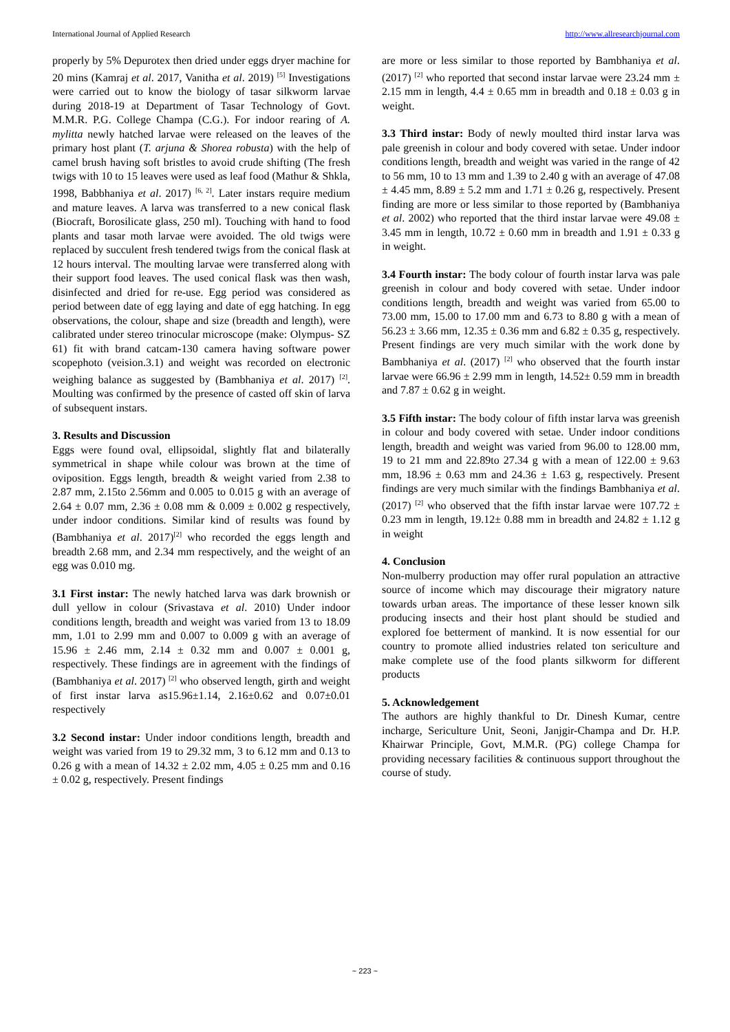International Journal of Applied Research http://www.allresearchjournal.com
properly by 5% Depurotex then dried under eggs dryer machine for 20 mins (Kamraj et al. 2017, Vanitha et al. 2019) <sup>[5]</sup> Investigations were carried out to know the biology of tasar silkworm larvae during 2018-19 at Department of Tasar Technology of Govt. M.M.R. P.G. College Champa (C.G.). For indoor rearing of A. mylitta newly hatched larvae were released on the leaves of the primary host plant (T. arjuna & Shorea robusta) with the help of camel brush having soft bristles to avoid crude shifting (The fresh twigs with 10 to 15 leaves were used as leaf food (Mathur & Shkla, 1998, Babbhaniya et al. 2017) <sup>[6, 2]</sup>. Later instars require medium and mature leaves. A larva was transferred to a new conical flask (Biocraft, Borosilicate glass, 250 ml). Touching with hand to food plants and tasar moth larvae were avoided. The old twigs were replaced by succulent fresh tendered twigs from the conical flask at 12 hours interval. The moulting larvae were transferred along with their support food leaves. The used conical flask was then wash, disinfected and dried for re-use. Egg period was considered as period between date of egg laying and date of egg hatching. In egg observations, the colour, shape and size (breadth and length), were calibrated under stereo trinocular microscope (make: Olympus- SZ 61) fit with brand catcam-130 camera having software power scopephoto (veision.3.1) and weight was recorded on electronic weighing balance as suggested by (Bambhaniya et al. 2017) <sup>[2]</sup>. Moulting was confirmed by the presence of casted off skin of larva of subsequent instars.
3. Results and Discussion
Eggs were found oval, ellipsoidal, slightly flat and bilaterally symmetrical in shape while colour was brown at the time of oviposition. Eggs length, breadth & weight varied from 2.38 to 2.87 mm, 2.15to 2.56mm and 0.005 to 0.015 g with an average of 2.64 ± 0.07 mm, 2.36 ± 0.08 mm & 0.009 ± 0.002 g respectively, under indoor conditions. Similar kind of results was found by (Bambhaniya et al. 2017)<sup>[2]</sup> who recorded the eggs length and breadth 2.68 mm, and 2.34 mm respectively, and the weight of an egg was 0.010 mg.
3.1 First instar: The newly hatched larva was dark brownish or dull yellow in colour (Srivastava et al. 2010) Under indoor conditions length, breadth and weight was varied from 13 to 18.09 mm, 1.01 to 2.99 mm and 0.007 to 0.009 g with an average of 15.96 ± 2.46 mm, 2.14 ± 0.32 mm and 0.007 ± 0.001 g, respectively. These findings are in agreement with the findings of (Bambhaniya et al. 2017) <sup>[2]</sup> who observed length, girth and weight of first instar larva as15.96±1.14, 2.16±0.62 and 0.07±0.01 respectively
3.2 Second instar: Under indoor conditions length, breadth and weight was varied from 19 to 29.32 mm, 3 to 6.12 mm and 0.13 to 0.26 g with a mean of 14.32 ± 2.02 mm, 4.05 ± 0.25 mm and 0.16 ± 0.02 g, respectively. Present findings
are more or less similar to those reported by Bambhaniya et al. (2017) <sup>[2]</sup> who reported that second instar larvae were 23.24 mm ± 2.15 mm in length, 4.4 ± 0.65 mm in breadth and 0.18 ± 0.03 g in weight.
3.3 Third instar: Body of newly moulted third instar larva was pale greenish in colour and body covered with setae. Under indoor conditions length, breadth and weight was varied in the range of 42 to 56 mm, 10 to 13 mm and 1.39 to 2.40 g with an average of 47.08 ± 4.45 mm, 8.89 ± 5.2 mm and 1.71 ± 0.26 g, respectively. Present finding are more or less similar to those reported by (Bambhaniya et al. 2002) who reported that the third instar larvae were 49.08 ± 3.45 mm in length, 10.72 ± 0.60 mm in breadth and 1.91 ± 0.33 g in weight.
3.4 Fourth instar: The body colour of fourth instar larva was pale greenish in colour and body covered with setae. Under indoor conditions length, breadth and weight was varied from 65.00 to 73.00 mm, 15.00 to 17.00 mm and 6.73 to 8.80 g with a mean of 56.23 ± 3.66 mm, 12.35 ± 0.36 mm and 6.82 ± 0.35 g, respectively. Present findings are very much similar with the work done by Bambhaniya et al. (2017) <sup>[2]</sup> who observed that the fourth instar larvae were 66.96 ± 2.99 mm in length, 14.52± 0.59 mm in breadth and 7.87 ± 0.62 g in weight.
3.5 Fifth instar: The body colour of fifth instar larva was greenish in colour and body covered with setae. Under indoor conditions length, breadth and weight was varied from 96.00 to 128.00 mm, 19 to 21 mm and 22.89to 27.34 g with a mean of 122.00 ± 9.63 mm, 18.96 ± 0.63 mm and 24.36 ± 1.63 g, respectively. Present findings are very much similar with the findings Bambhaniya et al. (2017) <sup>[2]</sup> who observed that the fifth instar larvae were 107.72 ± 0.23 mm in length, 19.12± 0.88 mm in breadth and 24.82 ± 1.12 g in weight
4. Conclusion
Non-mulberry production may offer rural population an attractive source of income which may discourage their migratory nature towards urban areas. The importance of these lesser known silk producing insects and their host plant should be studied and explored foe betterment of mankind. It is now essential for our country to promote allied industries related ton sericulture and make complete use of the food plants silkworm for different products
5. Acknowledgement
The authors are highly thankful to Dr. Dinesh Kumar, centre incharge, Sericulture Unit, Seoni, Janjgir-Champa and Dr. H.P. Khairwar Principle, Govt, M.M.R. (PG) college Champa for providing necessary facilities & continuous support throughout the course of study.
~ 223 ~